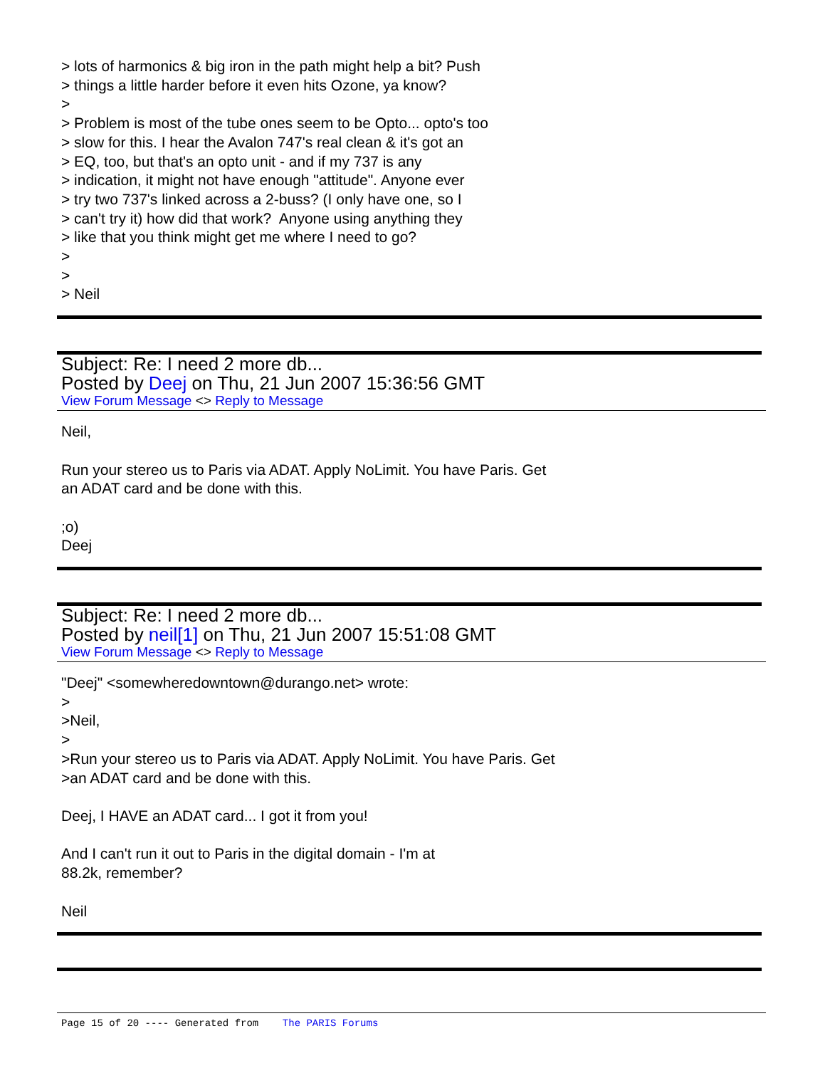> lots of harmonics & big iron in the path might help a bit? Push
> things a little harder before it even hits Ozone, ya know?
>
> Problem is most of the tube ones seem to be Opto... opto's too
> slow for this. I hear the Avalon 747's real clean & it's got an
> EQ, too, but that's an opto unit - and if my 737 is any
> indication, it might not have enough "attitude". Anyone ever
> try two 737's linked across a 2-buss? (I only have one, so I
> can't try it) how did that work? Anyone using anything they
> like that you think might get me where I need to go?
>
>
> Neil
Subject: Re: I need 2 more db...
Posted by Deej on Thu, 21 Jun 2007 15:36:56 GMT
View Forum Message <> Reply to Message
Neil,
Run your stereo us to Paris via ADAT. Apply NoLimit. You have Paris. Get
an ADAT card and be done with this.
;o)
Deej
Subject: Re: I need 2 more db...
Posted by neil[1] on Thu, 21 Jun 2007 15:51:08 GMT
View Forum Message <> Reply to Message
"Deej" <somewheredowntown@durango.net> wrote:
>
>Neil,
>
>Run your stereo us to Paris via ADAT. Apply NoLimit. You have Paris. Get
>an ADAT card and be done with this.
Deej, I HAVE an ADAT card... I got it from you!
And I can't run it out to Paris in the digital domain - I'm at
88.2k, remember?
Neil
Page 15 of 20 ---- Generated from The PARIS Forums